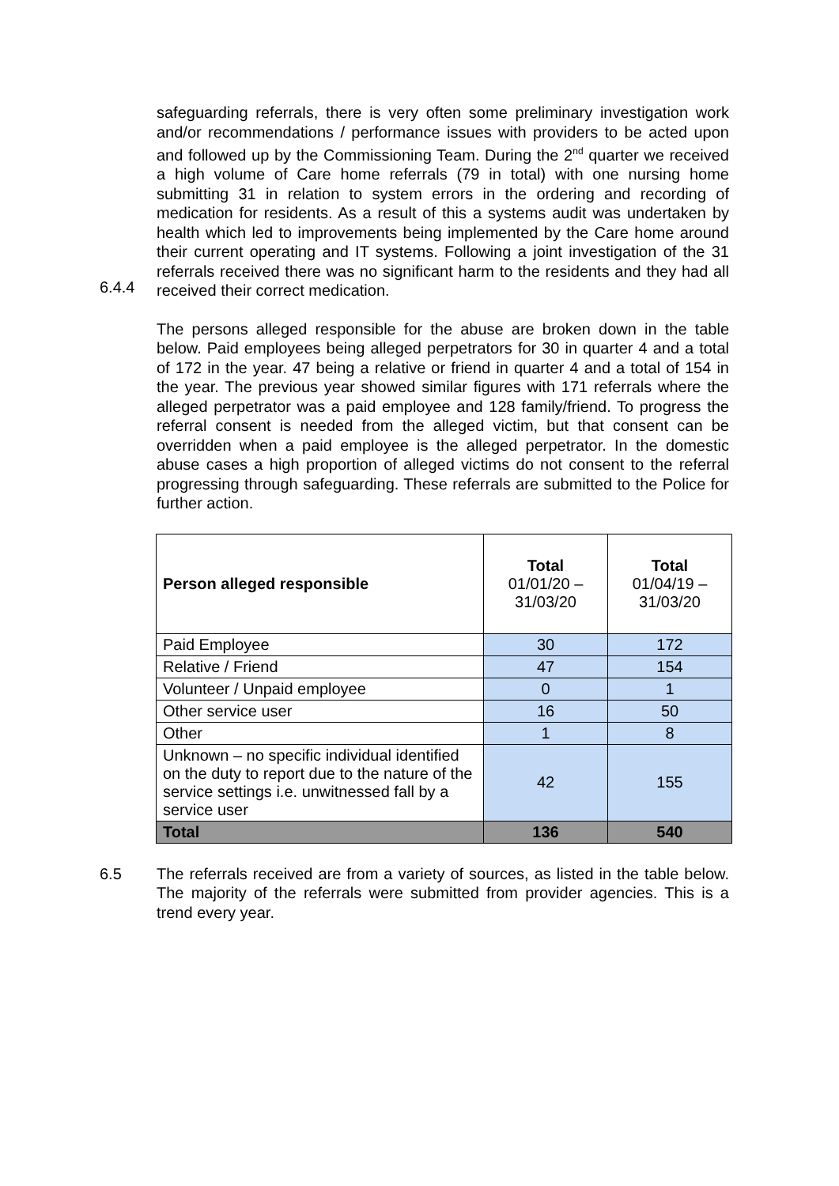6.4.4 safeguarding referrals, there is very often some preliminary investigation work and/or recommendations / performance issues with providers to be acted upon and followed up by the Commissioning Team. During the 2<sup>nd</sup> quarter we received a high volume of Care home referrals (79 in total) with one nursing home submitting 31 in relation to system errors in the ordering and recording of medication for residents. As a result of this a systems audit was undertaken by health which led to improvements being implemented by the Care home around their current operating and IT systems. Following a joint investigation of the 31 referrals received there was no significant harm to the residents and they had all received their correct medication.
The persons alleged responsible for the abuse are broken down in the table below. Paid employees being alleged perpetrators for 30 in quarter 4 and a total of 172 in the year. 47 being a relative or friend in quarter 4 and a total of 154 in the year. The previous year showed similar figures with 171 referrals where the alleged perpetrator was a paid employee and 128 family/friend. To progress the referral consent is needed from the alleged victim, but that consent can be overridden when a paid employee is the alleged perpetrator. In the domestic abuse cases a high proportion of alleged victims do not consent to the referral progressing through safeguarding. These referrals are submitted to the Police for further action.
| Person alleged responsible | Total 01/01/20 – 31/03/20 | Total 01/04/19 – 31/03/20 |
| --- | --- | --- |
| Paid Employee | 30 | 172 |
| Relative / Friend | 47 | 154 |
| Volunteer / Unpaid employee | 0 | 1 |
| Other service user | 16 | 50 |
| Other | 1 | 8 |
| Unknown – no specific individual identified on the duty to report due to the nature of the service settings i.e. unwitnessed fall by a service user | 42 | 155 |
| Total | 136 | 540 |
6.5 The referrals received are from a variety of sources, as listed in the table below. The majority of the referrals were submitted from provider agencies. This is a trend every year.